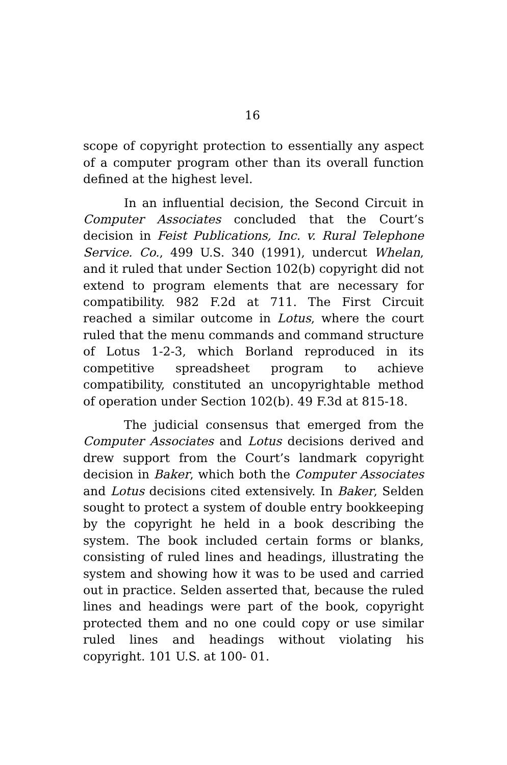16
scope of copyright protection to essentially any aspect of a computer program other than its overall function defined at the highest level.
In an influential decision, the Second Circuit in Computer Associates concluded that the Court’s decision in Feist Publications, Inc. v. Rural Telephone Service. Co., 499 U.S. 340 (1991), undercut Whelan, and it ruled that under Section 102(b) copyright did not extend to program elements that are necessary for compatibility. 982 F.2d at 711. The First Circuit reached a similar outcome in Lotus, where the court ruled that the menu commands and command structure of Lotus 1-2-3, which Borland reproduced in its competitive spreadsheet program to achieve compatibility, constituted an uncopyrightable method of operation under Section 102(b). 49 F.3d at 815-18.
The judicial consensus that emerged from the Computer Associates and Lotus decisions derived and drew support from the Court’s landmark copyright decision in Baker, which both the Computer Associates and Lotus decisions cited extensively. In Baker, Selden sought to protect a system of double entry bookkeeping by the copyright he held in a book describing the system. The book included certain forms or blanks, consisting of ruled lines and headings, illustrating the system and showing how it was to be used and carried out in practice. Selden asserted that, because the ruled lines and headings were part of the book, copyright protected them and no one could copy or use similar ruled lines and headings without violating his copyright. 101 U.S. at 100- 01.